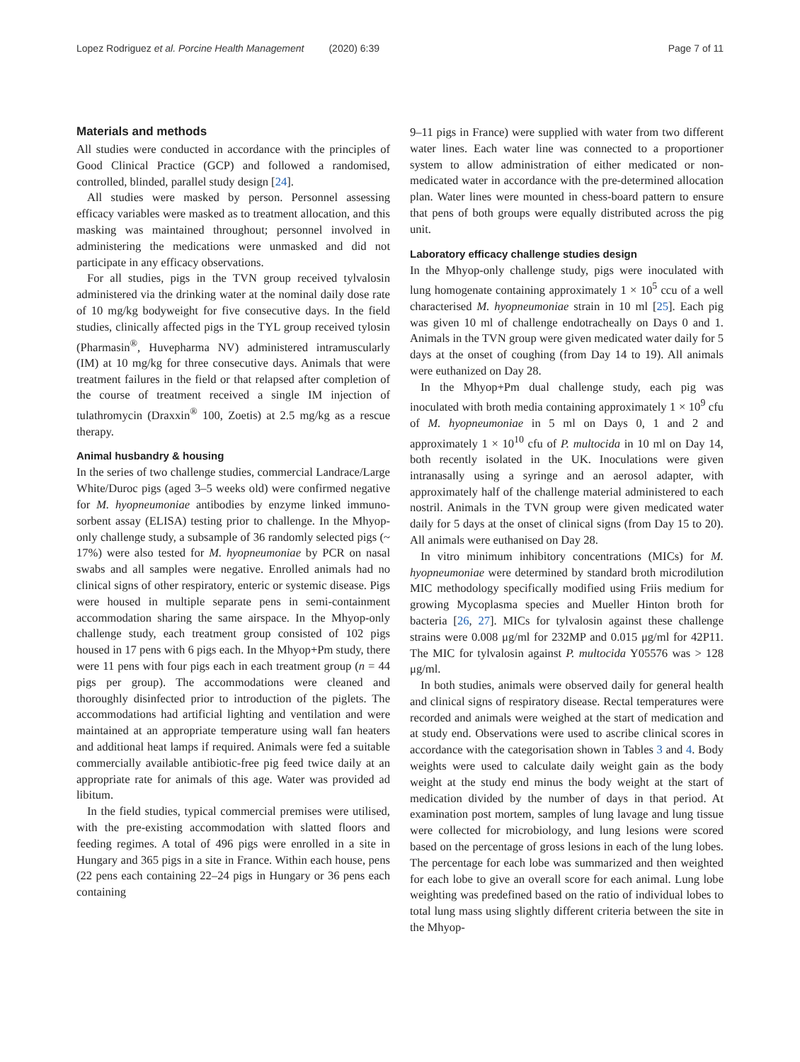Lopez Rodriguez et al. Porcine Health Management (2020) 6:39 Page 7 of 11
Materials and methods
All studies were conducted in accordance with the principles of Good Clinical Practice (GCP) and followed a randomised, controlled, blinded, parallel study design [24].
All studies were masked by person. Personnel assessing efficacy variables were masked as to treatment allocation, and this masking was maintained throughout; personnel involved in administering the medications were unmasked and did not participate in any efficacy observations.
For all studies, pigs in the TVN group received tylvalosin administered via the drinking water at the nominal daily dose rate of 10 mg/kg bodyweight for five consecutive days. In the field studies, clinically affected pigs in the TYL group received tylosin (Pharmasin<sup>®</sup>, Huvepharma NV) administered intramuscularly (IM) at 10 mg/kg for three consecutive days. Animals that were treatment failures in the field or that relapsed after completion of the course of treatment received a single IM injection of tulathromycin (Draxxin<sup>®</sup> 100, Zoetis) at 2.5 mg/kg as a rescue therapy.
Animal husbandry & housing
In the series of two challenge studies, commercial Landrace/Large White/Duroc pigs (aged 3–5 weeks old) were confirmed negative for M. hyopneumoniae antibodies by enzyme linked immuno-sorbent assay (ELISA) testing prior to challenge. In the Mhyop-only challenge study, a subsample of 36 randomly selected pigs (~ 17%) were also tested for M. hyopneumoniae by PCR on nasal swabs and all samples were negative. Enrolled animals had no clinical signs of other respiratory, enteric or systemic disease. Pigs were housed in multiple separate pens in semi-containment accommodation sharing the same airspace. In the Mhyop-only challenge study, each treatment group consisted of 102 pigs housed in 17 pens with 6 pigs each. In the Mhyop+Pm study, there were 11 pens with four pigs each in each treatment group (n = 44 pigs per group). The accommodations were cleaned and thoroughly disinfected prior to introduction of the piglets. The accommodations had artificial lighting and ventilation and were maintained at an appropriate temperature using wall fan heaters and additional heat lamps if required. Animals were fed a suitable commercially available antibiotic-free pig feed twice daily at an appropriate rate for animals of this age. Water was provided ad libitum.
In the field studies, typical commercial premises were utilised, with the pre-existing accommodation with slatted floors and feeding regimes. A total of 496 pigs were enrolled in a site in Hungary and 365 pigs in a site in France. Within each house, pens (22 pens each containing 22–24 pigs in Hungary or 36 pens each containing
9–11 pigs in France) were supplied with water from two different water lines. Each water line was connected to a proportioner system to allow administration of either medicated or non-medicated water in accordance with the pre-determined allocation plan. Water lines were mounted in chess-board pattern to ensure that pens of both groups were equally distributed across the pig unit.
Laboratory efficacy challenge studies design
In the Mhyop-only challenge study, pigs were inoculated with lung homogenate containing approximately 1 × 10<sup>5</sup> ccu of a well characterised M. hyopneumoniae strain in 10 ml [25]. Each pig was given 10 ml of challenge endotracheally on Days 0 and 1. Animals in the TVN group were given medicated water daily for 5 days at the onset of coughing (from Day 14 to 19). All animals were euthanized on Day 28.
In the Mhyop+Pm dual challenge study, each pig was inoculated with broth media containing approximately 1 × 10<sup>9</sup> cfu of M. hyopneumoniae in 5 ml on Days 0, 1 and 2 and approximately 1 × 10<sup>10</sup> cfu of P. multocida in 10 ml on Day 14, both recently isolated in the UK. Inoculations were given intranasally using a syringe and an aerosol adapter, with approximately half of the challenge material administered to each nostril. Animals in the TVN group were given medicated water daily for 5 days at the onset of clinical signs (from Day 15 to 20). All animals were euthanised on Day 28.
In vitro minimum inhibitory concentrations (MICs) for M. hyopneumoniae were determined by standard broth microdilution MIC methodology specifically modified using Friis medium for growing Mycoplasma species and Mueller Hinton broth for bacteria [26, 27]. MICs for tylvalosin against these challenge strains were 0.008 μg/ml for 232MP and 0.015 μg/ml for 42P11. The MIC for tylvalosin against P. multocida Y05576 was > 128 μg/ml.
In both studies, animals were observed daily for general health and clinical signs of respiratory disease. Rectal temperatures were recorded and animals were weighed at the start of medication and at study end. Observations were used to ascribe clinical scores in accordance with the categorisation shown in Tables 3 and 4. Body weights were used to calculate daily weight gain as the body weight at the study end minus the body weight at the start of medication divided by the number of days in that period. At examination post mortem, samples of lung lavage and lung tissue were collected for microbiology, and lung lesions were scored based on the percentage of gross lesions in each of the lung lobes. The percentage for each lobe was summarized and then weighted for each lobe to give an overall score for each animal. Lung lobe weighting was predefined based on the ratio of individual lobes to total lung mass using slightly different criteria between the site in the Mhyop-